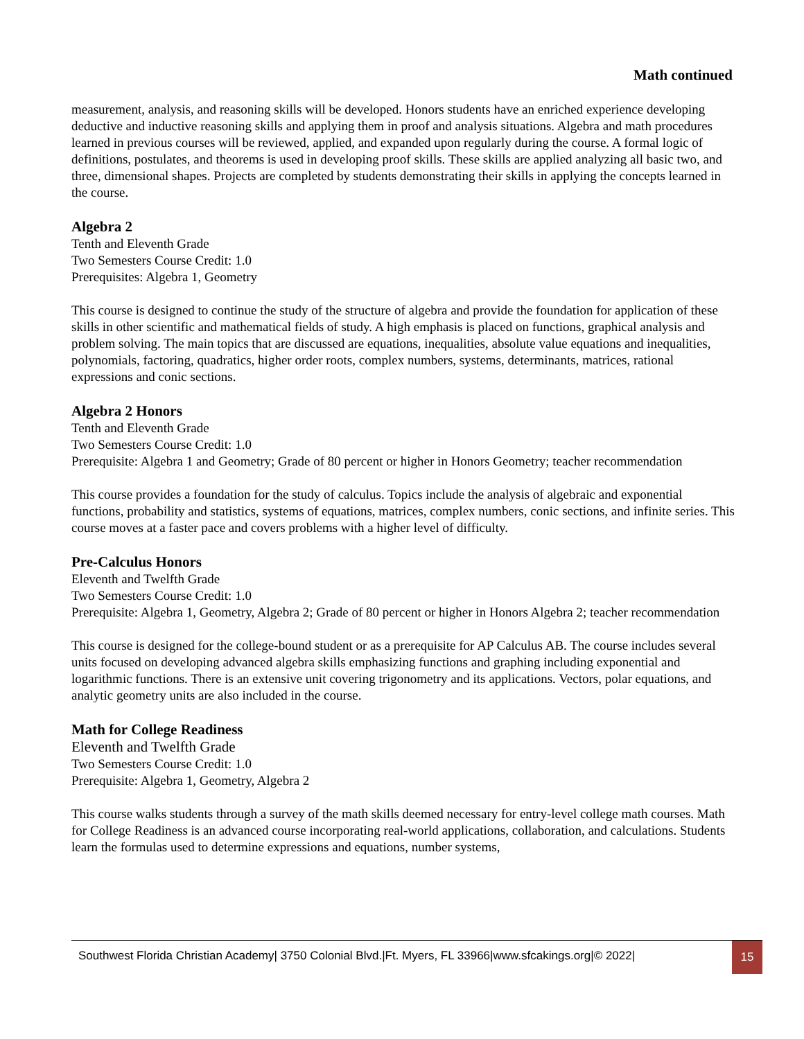Math continued
measurement, analysis, and reasoning skills will be developed. Honors students have an enriched experience developing deductive and inductive reasoning skills and applying them in proof and analysis situations. Algebra and math procedures learned in previous courses will be reviewed, applied, and expanded upon regularly during the course. A formal logic of definitions, postulates, and theorems is used in developing proof skills. These skills are applied analyzing all basic two, and three, dimensional shapes. Projects are completed by students demonstrating their skills in applying the concepts learned in the course.
Algebra 2
Tenth and Eleventh Grade
Two Semesters Course Credit: 1.0
Prerequisites: Algebra 1, Geometry
This course is designed to continue the study of the structure of algebra and provide the foundation for application of these skills in other scientific and mathematical fields of study. A high emphasis is placed on functions, graphical analysis and problem solving. The main topics that are discussed are equations, inequalities, absolute value equations and inequalities, polynomials, factoring, quadratics, higher order roots, complex numbers, systems, determinants, matrices, rational expressions and conic sections.
Algebra 2 Honors
Tenth and Eleventh Grade
Two Semesters Course Credit: 1.0
Prerequisite: Algebra 1 and Geometry; Grade of 80 percent or higher in Honors Geometry; teacher recommendation
This course provides a foundation for the study of calculus. Topics include the analysis of algebraic and exponential functions, probability and statistics, systems of equations, matrices, complex numbers, conic sections, and infinite series. This course moves at a faster pace and covers problems with a higher level of difficulty.
Pre-Calculus Honors
Eleventh and Twelfth Grade
Two Semesters Course Credit: 1.0
Prerequisite: Algebra 1, Geometry, Algebra 2; Grade of 80 percent or higher in Honors Algebra 2; teacher recommendation
This course is designed for the college-bound student or as a prerequisite for AP Calculus AB. The course includes several units focused on developing advanced algebra skills emphasizing functions and graphing including exponential and logarithmic functions. There is an extensive unit covering trigonometry and its applications. Vectors, polar equations, and analytic geometry units are also included in the course.
Math for College Readiness
Eleventh and Twelfth Grade
Two Semesters Course Credit: 1.0
Prerequisite: Algebra 1, Geometry, Algebra 2
This course walks students through a survey of the math skills deemed necessary for entry-level college math courses. Math for College Readiness is an advanced course incorporating real-world applications, collaboration, and calculations. Students learn the formulas used to determine expressions and equations, number systems,
Southwest Florida Christian Academy| 3750 Colonial Blvd.|Ft. Myers, FL 33966|www.sfcakings.org|© 2022|
15